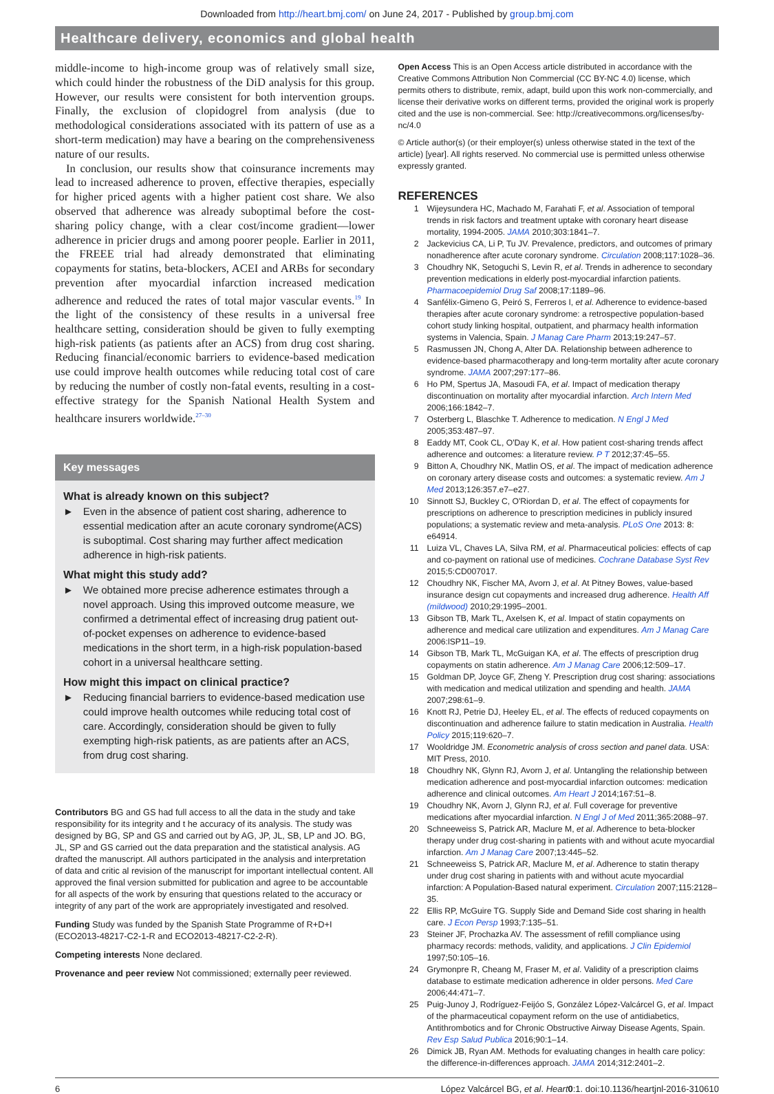Downloaded from http://heart.bmj.com/ on June 24, 2017 - Published by group.bmj.com
Healthcare delivery, economics and global health
middle-income to high-income group was of relatively small size, which could hinder the robustness of the DiD analysis for this group. However, our results were consistent for both intervention groups. Finally, the exclusion of clopidogrel from analysis (due to methodological considerations associated with its pattern of use as a short-term medication) may have a bearing on the comprehensiveness nature of our results.
In conclusion, our results show that coinsurance increments may lead to increased adherence to proven, effective therapies, especially for higher priced agents with a higher patient cost share. We also observed that adherence was already suboptimal before the cost-sharing policy change, with a clear cost/income gradient—lower adherence in pricier drugs and among poorer people. Earlier in 2011, the FREEE trial had already demonstrated that eliminating copayments for statins, beta-blockers, ACEI and ARBs for secondary prevention after myocardial infarction increased medication adherence and reduced the rates of total major vascular events.<sup>19</sup> In the light of the consistency of these results in a universal free healthcare setting, consideration should be given to fully exempting high-risk patients (as patients after an ACS) from drug cost sharing. Reducing financial/economic barriers to evidence-based medication use could improve health outcomes while reducing total cost of care by reducing the number of costly non-fatal events, resulting in a cost-effective strategy for the Spanish National Health System and healthcare insurers worldwide.<sup>27–30</sup>
Key messages
What is already known on this subject?
► Even in the absence of patient cost sharing, adherence to essential medication after an acute coronary syndrome(ACS) is suboptimal. Cost sharing may further affect medication adherence in high-risk patients.
What might this study add?
► We obtained more precise adherence estimates through a novel approach. Using this improved outcome measure, we confirmed a detrimental effect of increasing drug patient out-of-pocket expenses on adherence to evidence-based medications in the short term, in a high-risk population-based cohort in a universal healthcare setting.
How might this impact on clinical practice?
► Reducing financial barriers to evidence-based medication use could improve health outcomes while reducing total cost of care. Accordingly, consideration should be given to fully exempting high-risk patients, as are patients after an ACS, from drug cost sharing.
Contributors BG and GS had full access to all the data in the study and take responsibility for its integrity and t he accuracy of its analysis. The study was designed by BG, SP and GS and carried out by AG, JP, JL, SB, LP and JO. BG, JL, SP and GS carried out the data preparation and the statistical analysis. AG drafted the manuscript. All authors participated in the analysis and interpretation of data and critic al revision of the manuscript for important intellectual content. All approved the final version submitted for publication and agree to be accountable for all aspects of the work by ensuring that questions related to the accuracy or integrity of any part of the work are appropriately investigated and resolved.
Funding Study was funded by the Spanish State Programme of R+D+I (ECO2013-48217-C2-1-R and ECO2013-48217-C2-2-R).
Competing interests None declared.
Provenance and peer review Not commissioned; externally peer reviewed.
Open Access This is an Open Access article distributed in accordance with the Creative Commons Attribution Non Commercial (CC BY-NC 4.0) license, which permits others to distribute, remix, adapt, build upon this work non-commercially, and license their derivative works on different terms, provided the original work is properly cited and the use is non-commercial. See: http://creativecommons.org/licenses/by-nc/4.0
© Article author(s) (or their employer(s) unless otherwise stated in the text of the article) [year]. All rights reserved. No commercial use is permitted unless otherwise expressly granted.
REFERENCES
1 Wijeysundera HC, Machado M, Farahati F, et al. Association of temporal trends in risk factors and treatment uptake with coronary heart disease mortality, 1994-2005. JAMA 2010;303:1841–7.
2 Jackevicius CA, Li P, Tu JV. Prevalence, predictors, and outcomes of primary nonadherence after acute coronary syndrome. Circulation 2008;117:1028–36.
3 Choudhry NK, Setoguchi S, Levin R, et al. Trends in adherence to secondary prevention medications in elderly post-myocardial infarction patients. Pharmacoepidemiol Drug Saf 2008;17:1189–96.
4 Sanfélix-Gimeno G, Peiró S, Ferreros I, et al. Adherence to evidence-based therapies after acute coronary syndrome: a retrospective population-based cohort study linking hospital, outpatient, and pharmacy health information systems in Valencia, Spain. J Manag Care Pharm 2013;19:247–57.
5 Rasmussen JN, Chong A, Alter DA. Relationship between adherence to evidence-based pharmacotherapy and long-term mortality after acute coronary syndrome. JAMA 2007;297:177–86.
6 Ho PM, Spertus JA, Masoudi FA, et al. Impact of medication therapy discontinuation on mortality after myocardial infarction. Arch Intern Med 2006;166:1842–7.
7 Osterberg L, Blaschke T. Adherence to medication. N Engl J Med 2005;353:487–97.
8 Eaddy MT, Cook CL, O'Day K, et al. How patient cost-sharing trends affect adherence and outcomes: a literature review. P T 2012;37:45–55.
9 Bitton A, Choudhry NK, Matlin OS, et al. The impact of medication adherence on coronary artery disease costs and outcomes: a systematic review. Am J Med 2013;126:357.e7–e27.
10 Sinnott SJ, Buckley C, O'Riordan D, et al. The effect of copayments for prescriptions on adherence to prescription medicines in publicly insured populations; a systematic review and meta-analysis. PLoS One 2013: 8: e64914.
11 Luiza VL, Chaves LA, Silva RM, et al. Pharmaceutical policies: effects of cap and co-payment on rational use of medicines. Cochrane Database Syst Rev 2015;5:CD007017.
12 Choudhry NK, Fischer MA, Avorn J, et al. At Pitney Bowes, value-based insurance design cut copayments and increased drug adherence. Health Aff (mildwood) 2010;29:1995–2001.
13 Gibson TB, Mark TL, Axelsen K, et al. Impact of statin copayments on adherence and medical care utilization and expenditures. Am J Manag Care 2006:lSP11–19.
14 Gibson TB, Mark TL, McGuigan KA, et al. The effects of prescription drug copayments on statin adherence. Am J Manag Care 2006;12:509–17.
15 Goldman DP, Joyce GF, Zheng Y. Prescription drug cost sharing: associations with medication and medical utilization and spending and health. JAMA 2007;298:61–9.
16 Knott RJ, Petrie DJ, Heeley EL, et al. The effects of reduced copayments on discontinuation and adherence failure to statin medication in Australia. Health Policy 2015;119:620–7.
17 Wooldridge JM. Econometric analysis of cross section and panel data. USA: MIT Press, 2010.
18 Choudhry NK, Glynn RJ, Avorn J, et al. Untangling the relationship between medication adherence and post-myocardial infarction outcomes: medication adherence and clinical outcomes. Am Heart J 2014;167:51–8.
19 Choudhry NK, Avorn J, Glynn RJ, et al. Full coverage for preventive medications after myocardial infarction. N Engl J of Med 2011;365:2088–97.
20 Schneeweiss S, Patrick AR, Maclure M, et al. Adherence to beta-blocker therapy under drug cost-sharing in patients with and without acute myocardial infarction. Am J Manag Care 2007;13:445–52.
21 Schneeweiss S, Patrick AR, Maclure M, et al. Adherence to statin therapy under drug cost sharing in patients with and without acute myocardial infarction: A Population-Based natural experiment. Circulation 2007;115:2128–35.
22 Ellis RP, McGuire TG. Supply Side and Demand Side cost sharing in health care. J Econ Persp 1993;7:135–51.
23 Steiner JF, Prochazka AV. The assessment of refill compliance using pharmacy records: methods, validity, and applications. J Clin Epidemiol 1997;50:105–16.
24 Grymonpre R, Cheang M, Fraser M, et al. Validity of a prescription claims database to estimate medication adherence in older persons. Med Care 2006;44:471–7.
25 Puig-Junoy J, Rodríguez-Feijóo S, González López-Valcárcel G, et al. Impact of the pharmaceutical copayment reform on the use of antidiabetics, Antithrombotics and for Chronic Obstructive Airway Disease Agents, Spain. Rev Esp Salud Publica 2016;90:1–14.
26 Dimick JB, Ryan AM. Methods for evaluating changes in health care policy: the difference-in-differences approach. JAMA 2014;312:2401–2.
6 López Valcárcel BG, et al. Heart 0:1. doi:10.1136/heartjnl-2016-310610